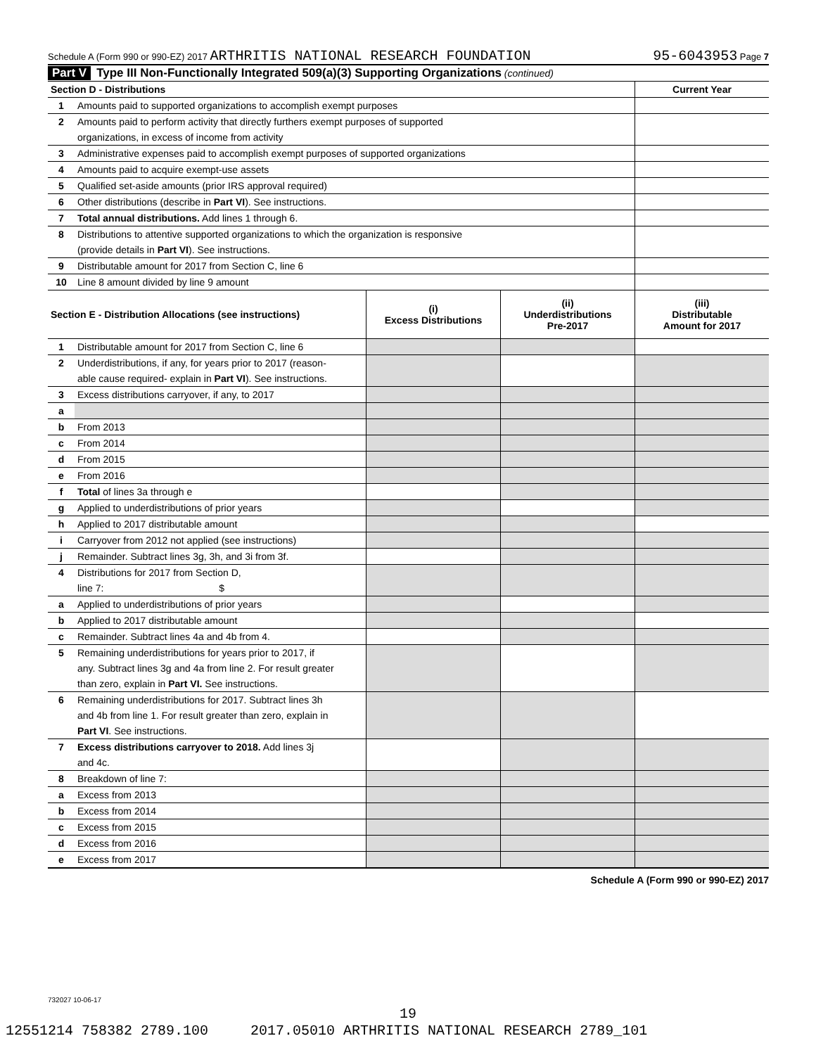Schedule A (Form 990 or 990-EZ) 2017 ARTHRITIS NATIONAL RESEARCH FOUNDATION 95-6043953 Page 7
Part V Type III Non-Functionally Integrated 509(a)(3) Supporting Organizations (continued)
| Section D - Distributions | | Current Year |
| --- | --- | --- |
| 1 | Amounts paid to supported organizations to accomplish exempt purposes | |
| 2 | Amounts paid to perform activity that directly furthers exempt purposes of supported | |
| | organizations, in excess of income from activity | |
| 3 | Administrative expenses paid to accomplish exempt purposes of supported organizations | |
| 4 | Amounts paid to acquire exempt-use assets | |
| 5 | Qualified set-aside amounts (prior IRS approval required) | |
| 6 | Other distributions (describe in Part VI ). See instructions. | |
| 7 | Total annual distributions. Add lines 1 through 6. | |
| 8 | Distributions to attentive supported organizations to which the organization is responsive | |
| | (provide details in Part VI ). See instructions. | |
| 9 | Distributable amount for 2017 from Section C, line 6 | |
| 10 | Line 8 amount divided by line 9 amount | |
| Section E - Distribution Allocations (see instructions) | | (i) Excess Distributions | (ii) Underdistributions Pre-2017 | (iii) Distributable Amount for 2017 |
| --- | --- | --- | --- | --- |
| 1 | Distributable amount for 2017 from Section C, line 6 | | | |
| 2 | Underdistributions, if any, for years prior to 2017 (reason- | | | |
| | able cause required- explain in Part VI ). See instructions. | | | |
| 3 | Excess distributions carryover, if any, to 2017 | | | |
| a | | | | |
| b | From 2013 | | | |
| c | From 2014 | | | |
| d | From 2015 | | | |
| e | From 2016 | | | |
| f | Total of lines 3a through e | | | |
| g | Applied to underdistributions of prior years | | | |
| h | Applied to 2017 distributable amount | | | |
| i | Carryover from 2012 not applied (see instructions) | | | |
| j | Remainder. Subtract lines 3g, 3h, and 3i from 3f. | | | |
| 4 | Distributions for 2017 from Section D, | | | |
| | line 7: $ | | | |
| a | Applied to underdistributions of prior years | | | |
| b | Applied to 2017 distributable amount | | | |
| c | Remainder. Subtract lines 4a and 4b from 4. | | | |
| 5 | Remaining underdistributions for years prior to 2017, if | | | |
| | any. Subtract lines 3g and 4a from line 2. For result greater | | | |
| | than zero, explain in Part VI. See instructions. | | | |
| 6 | Remaining underdistributions for 2017. Subtract lines 3h | | | |
| | and 4b from line 1. For result greater than zero, explain in | | | |
| | Part VI . See instructions. | | | |
| 7 | Excess distributions carryover to 2018. Add lines 3j | | | |
| | and 4c. | | | |
| 8 | Breakdown of line 7: | | | |
| a | Excess from 2013 | | | |
| b | Excess from 2014 | | | |
| c | Excess from 2015 | | | |
| d | Excess from 2016 | | | |
| e | Excess from 2017 | | | |
Schedule A (Form 990 or 990-EZ) 2017
732027 10-06-17
19
12551214 758382 2789.100 2017.05010 ARTHRITIS NATIONAL RESEARCH 2789_101